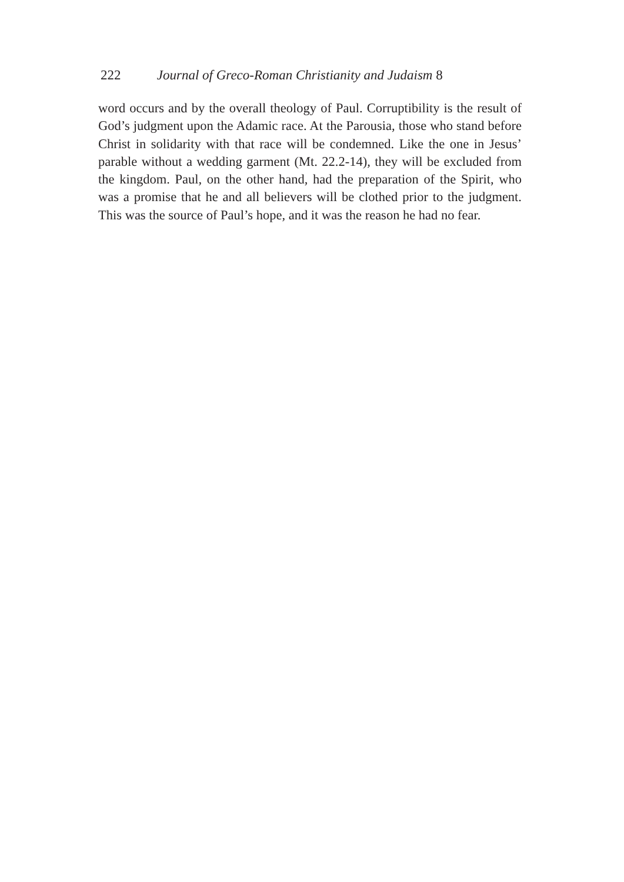222 Journal of Greco-Roman Christianity and Judaism 8
word occurs and by the overall theology of Paul. Corruptibility is the result of God’s judgment upon the Adamic race. At the Parousia, those who stand before Christ in solidarity with that race will be condemned. Like the one in Jesus’ parable without a wedding garment (Mt. 22.2-14), they will be excluded from the kingdom. Paul, on the other hand, had the preparation of the Spirit, who was a promise that he and all believers will be clothed prior to the judgment. This was the source of Paul’s hope, and it was the reason he had no fear.